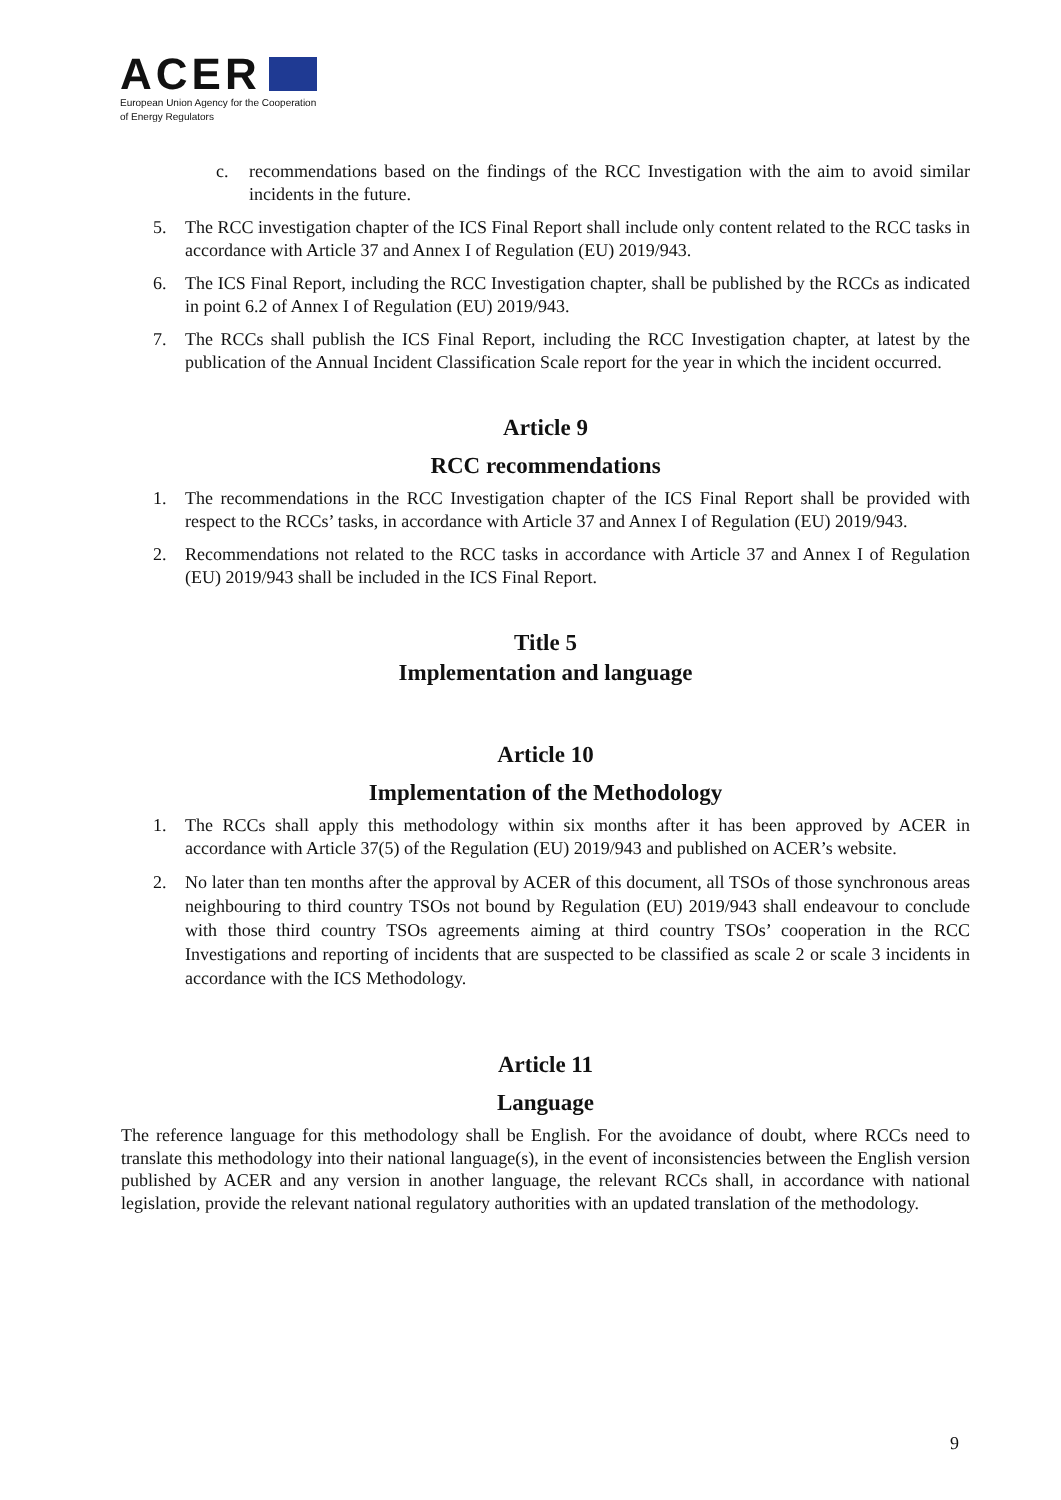ACER
European Union Agency for the Cooperation
of Energy Regulators
c. recommendations based on the findings of the RCC Investigation with the aim to avoid similar incidents in the future.
5. The RCC investigation chapter of the ICS Final Report shall include only content related to the RCC tasks in accordance with Article 37 and Annex I of Regulation (EU) 2019/943.
6. The ICS Final Report, including the RCC Investigation chapter, shall be published by the RCCs as indicated in point 6.2 of Annex I of Regulation (EU) 2019/943.
7. The RCCs shall publish the ICS Final Report, including the RCC Investigation chapter, at latest by the publication of the Annual Incident Classification Scale report for the year in which the incident occurred.
Article 9
RCC recommendations
1. The recommendations in the RCC Investigation chapter of the ICS Final Report shall be provided with respect to the RCCs’ tasks, in accordance with Article 37 and Annex I of Regulation (EU) 2019/943.
2. Recommendations not related to the RCC tasks in accordance with Article 37 and Annex I of Regulation (EU) 2019/943 shall be included in the ICS Final Report.
Title 5
Implementation and language
Article 10
Implementation of the Methodology
1. The RCCs shall apply this methodology within six months after it has been approved by ACER in accordance with Article 37(5) of the Regulation (EU) 2019/943 and published on ACER’s website.
2. No later than ten months after the approval by ACER of this document, all TSOs of those synchronous areas neighbouring to third country TSOs not bound by Regulation (EU) 2019/943 shall endeavour to conclude with those third country TSOs agreements aiming at third country TSOs’ cooperation in the RCC Investigations and reporting of incidents that are suspected to be classified as scale 2 or scale 3 incidents in accordance with the ICS Methodology.
Article 11
Language
The reference language for this methodology shall be English. For the avoidance of doubt, where RCCs need to translate this methodology into their national language(s), in the event of inconsistencies between the English version published by ACER and any version in another language, the relevant RCCs shall, in accordance with national legislation, provide the relevant national regulatory authorities with an updated translation of the methodology.
9